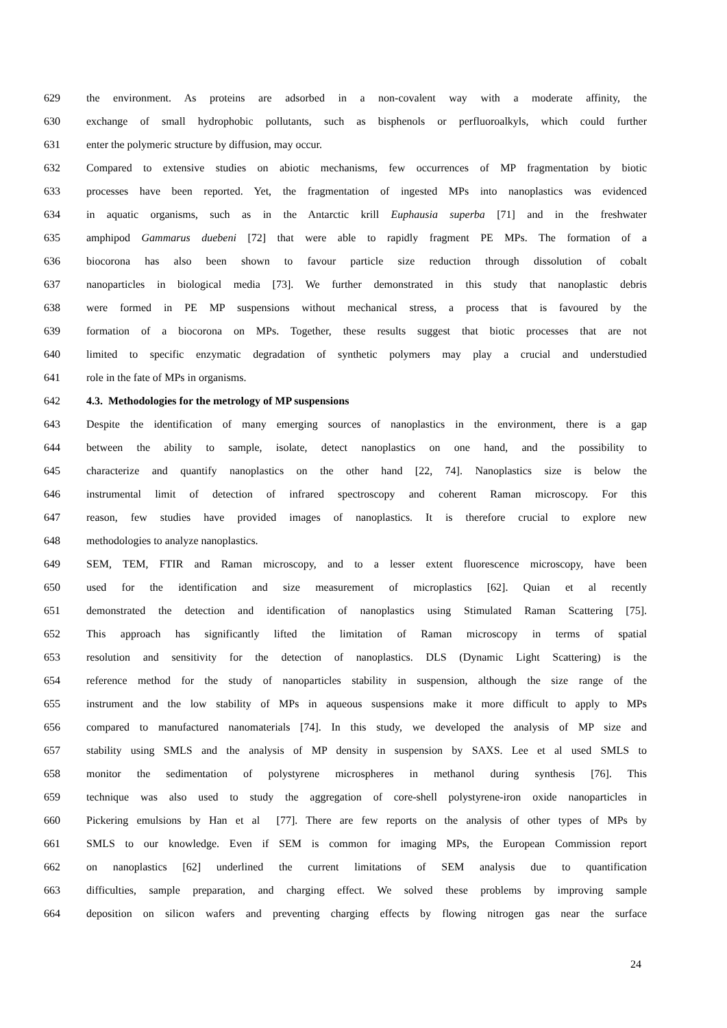629 the environment. As proteins are adsorbed in a non-covalent way with a moderate affinity, the
630 exchange of small hydrophobic pollutants, such as bisphenols or perfluoroalkyls, which could further
631 enter the polymeric structure by diffusion, may occur.
632 Compared to extensive studies on abiotic mechanisms, few occurrences of MP fragmentation by biotic
633 processes have been reported. Yet, the fragmentation of ingested MPs into nanoplastics was evidenced
634 in aquatic organisms, such as in the Antarctic krill Euphausia superba [71] and in the freshwater
635 amphipod Gammarus duebeni [72] that were able to rapidly fragment PE MPs. The formation of a
636 biocorona has also been shown to favour particle size reduction through dissolution of cobalt
637 nanoparticles in biological media [73]. We further demonstrated in this study that nanoplastic debris
638 were formed in PE MP suspensions without mechanical stress, a process that is favoured by the
639 formation of a biocorona on MPs. Together, these results suggest that biotic processes that are not
640 limited to specific enzymatic degradation of synthetic polymers may play a crucial and understudied
641 role in the fate of MPs in organisms.
642 4.3. Methodologies for the metrology of MP suspensions
643 Despite the identification of many emerging sources of nanoplastics in the environment, there is a gap
644 between the ability to sample, isolate, detect nanoplastics on one hand, and the possibility to
645 characterize and quantify nanoplastics on the other hand [22, 74]. Nanoplastics size is below the
646 instrumental limit of detection of infrared spectroscopy and coherent Raman microscopy. For this
647 reason, few studies have provided images of nanoplastics. It is therefore crucial to explore new
648 methodologies to analyze nanoplastics.
649 SEM, TEM, FTIR and Raman microscopy, and to a lesser extent fluorescence microscopy, have been
650 used for the identification and size measurement of microplastics [62]. Quian et al recently
651 demonstrated the detection and identification of nanoplastics using Stimulated Raman Scattering [75].
652 This approach has significantly lifted the limitation of Raman microscopy in terms of spatial
653 resolution and sensitivity for the detection of nanoplastics. DLS (Dynamic Light Scattering) is the
654 reference method for the study of nanoparticles stability in suspension, although the size range of the
655 instrument and the low stability of MPs in aqueous suspensions make it more difficult to apply to MPs
656 compared to manufactured nanomaterials [74]. In this study, we developed the analysis of MP size and
657 stability using SMLS and the analysis of MP density in suspension by SAXS. Lee et al used SMLS to
658 monitor the sedimentation of polystyrene microspheres in methanol during synthesis [76]. This
659 technique was also used to study the aggregation of core-shell polystyrene-iron oxide nanoparticles in
660 Pickering emulsions by Han et al [77]. There are few reports on the analysis of other types of MPs by
661 SMLS to our knowledge. Even if SEM is common for imaging MPs, the European Commission report
662 on nanoplastics [62] underlined the current limitations of SEM analysis due to quantification
663 difficulties, sample preparation, and charging effect. We solved these problems by improving sample
664 deposition on silicon wafers and preventing charging effects by flowing nitrogen gas near the surface
24